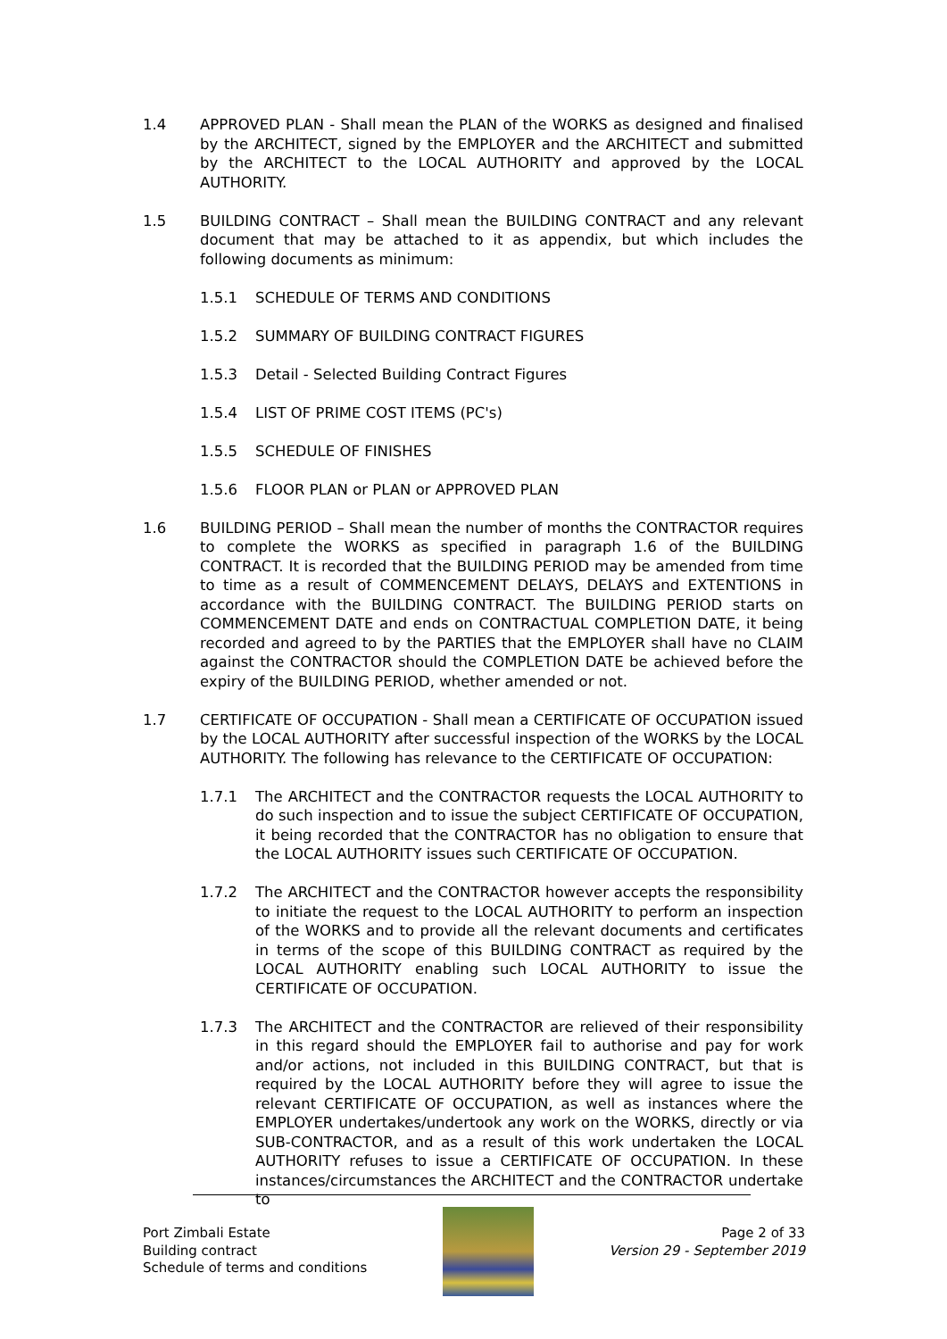1.4 APPROVED PLAN - Shall mean the PLAN of the WORKS as designed and finalised by the ARCHITECT, signed by the EMPLOYER and the ARCHITECT and submitted by the ARCHITECT to the LOCAL AUTHORITY and approved by the LOCAL AUTHORITY.
1.5 BUILDING CONTRACT – Shall mean the BUILDING CONTRACT and any relevant document that may be attached to it as appendix, but which includes the following documents as minimum:
1.5.1 SCHEDULE OF TERMS AND CONDITIONS
1.5.2 SUMMARY OF BUILDING CONTRACT FIGURES
1.5.3 Detail - Selected Building Contract Figures
1.5.4 LIST OF PRIME COST ITEMS (PC's)
1.5.5 SCHEDULE OF FINISHES
1.5.6 FLOOR PLAN or PLAN or APPROVED PLAN
1.6 BUILDING PERIOD – Shall mean the number of months the CONTRACTOR requires to complete the WORKS as specified in paragraph 1.6 of the BUILDING CONTRACT. It is recorded that the BUILDING PERIOD may be amended from time to time as a result of COMMENCEMENT DELAYS, DELAYS and EXTENTIONS in accordance with the BUILDING CONTRACT. The BUILDING PERIOD starts on COMMENCEMENT DATE and ends on CONTRACTUAL COMPLETION DATE, it being recorded and agreed to by the PARTIES that the EMPLOYER shall have no CLAIM against the CONTRACTOR should the COMPLETION DATE be achieved before the expiry of the BUILDING PERIOD, whether amended or not.
1.7 CERTIFICATE OF OCCUPATION - Shall mean a CERTIFICATE OF OCCUPATION issued by the LOCAL AUTHORITY after successful inspection of the WORKS by the LOCAL AUTHORITY. The following has relevance to the CERTIFICATE OF OCCUPATION:
1.7.1 The ARCHITECT and the CONTRACTOR requests the LOCAL AUTHORITY to do such inspection and to issue the subject CERTIFICATE OF OCCUPATION, it being recorded that the CONTRACTOR has no obligation to ensure that the LOCAL AUTHORITY issues such CERTIFICATE OF OCCUPATION.
1.7.2 The ARCHITECT and the CONTRACTOR however accepts the responsibility to initiate the request to the LOCAL AUTHORITY to perform an inspection of the WORKS and to provide all the relevant documents and certificates in terms of the scope of this BUILDING CONTRACT as required by the LOCAL AUTHORITY enabling such LOCAL AUTHORITY to issue the CERTIFICATE OF OCCUPATION.
1.7.3 The ARCHITECT and the CONTRACTOR are relieved of their responsibility in this regard should the EMPLOYER fail to authorise and pay for work and/or actions, not included in this BUILDING CONTRACT, but that is required by the LOCAL AUTHORITY before they will agree to issue the relevant CERTIFICATE OF OCCUPATION, as well as instances where the EMPLOYER undertakes/undertook any work on the WORKS, directly or via SUB-CONTRACTOR, and as a result of this work undertaken the LOCAL AUTHORITY refuses to issue a CERTIFICATE OF OCCUPATION. In these instances/circumstances the ARCHITECT and the CONTRACTOR undertake to
Port Zimbali Estate
Building contract
Schedule of terms and conditions
Page 2 of 33
Version 29 - September 2019